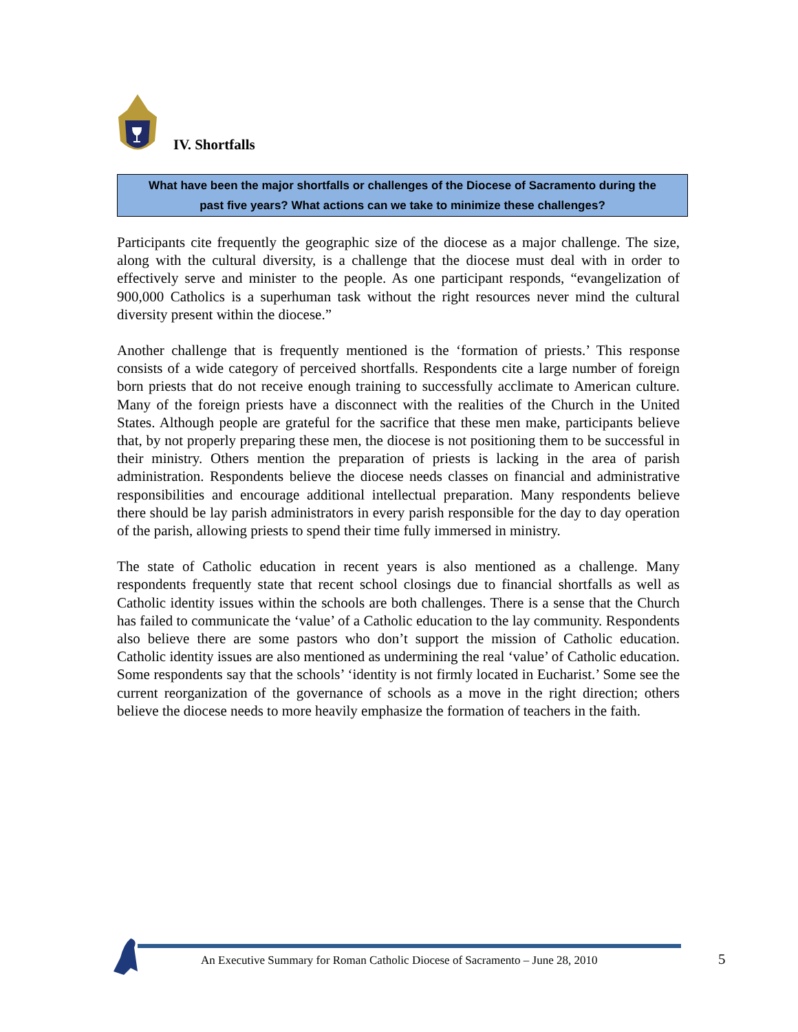IV. Shortfalls
What have been the major shortfalls or challenges of the Diocese of Sacramento during the
past five years? What actions can we take to minimize these challenges?
Participants cite frequently the geographic size of the diocese as a major challenge. The size, along with the cultural diversity, is a challenge that the diocese must deal with in order to effectively serve and minister to the people. As one participant responds, “evangelization of 900,000 Catholics is a superhuman task without the right resources never mind the cultural diversity present within the diocese.”
Another challenge that is frequently mentioned is the ‘formation of priests.’ This response consists of a wide category of perceived shortfalls. Respondents cite a large number of foreign born priests that do not receive enough training to successfully acclimate to American culture. Many of the foreign priests have a disconnect with the realities of the Church in the United States. Although people are grateful for the sacrifice that these men make, participants believe that, by not properly preparing these men, the diocese is not positioning them to be successful in their ministry. Others mention the preparation of priests is lacking in the area of parish administration. Respondents believe the diocese needs classes on financial and administrative responsibilities and encourage additional intellectual preparation. Many respondents believe there should be lay parish administrators in every parish responsible for the day to day operation of the parish, allowing priests to spend their time fully immersed in ministry.
The state of Catholic education in recent years is also mentioned as a challenge. Many respondents frequently state that recent school closings due to financial shortfalls as well as Catholic identity issues within the schools are both challenges. There is a sense that the Church has failed to communicate the ‘value’ of a Catholic education to the lay community. Respondents also believe there are some pastors who don’t support the mission of Catholic education. Catholic identity issues are also mentioned as undermining the real ‘value’ of Catholic education. Some respondents say that the schools’ ‘identity is not firmly located in Eucharist.’ Some see the current reorganization of the governance of schools as a move in the right direction; others believe the diocese needs to more heavily emphasize the formation of teachers in the faith.
An Executive Summary for Roman Catholic Diocese of Sacramento – June 28, 2010
5